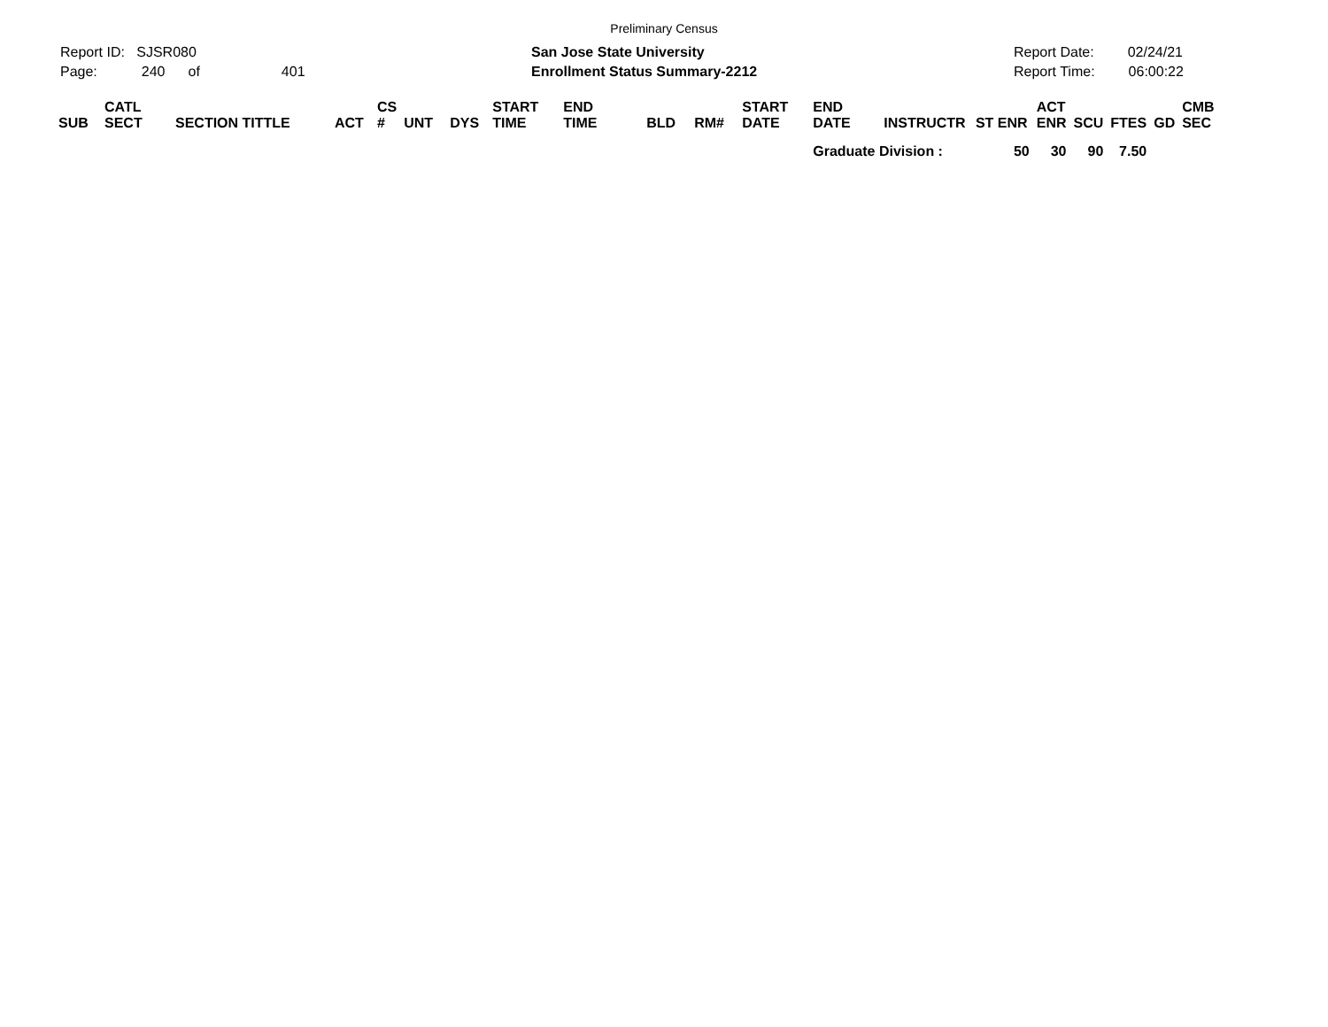Preliminary Census
Report ID: SJSR080
Page: 240 of 401
San Jose State University
Enrollment Status Summary-2212
Report Date: 02/24/21
Report Time: 06:00:22
| SUB | CATL SECT | SECTION TITTLE | ACT | CS # | UNT | DYS | START TIME | END TIME | BLD | RM# | START DATE | END DATE | INSTRUCTR | ST ENR | ACT ENR | SCU | FTES | GD | CMB SEC |
| --- | --- | --- | --- | --- | --- | --- | --- | --- | --- | --- | --- | --- | --- | --- | --- | --- | --- | --- | --- |
| | | | | | | | | | | | | Graduate Division : 50 | | | 30 | 90 | 7.50 | | |